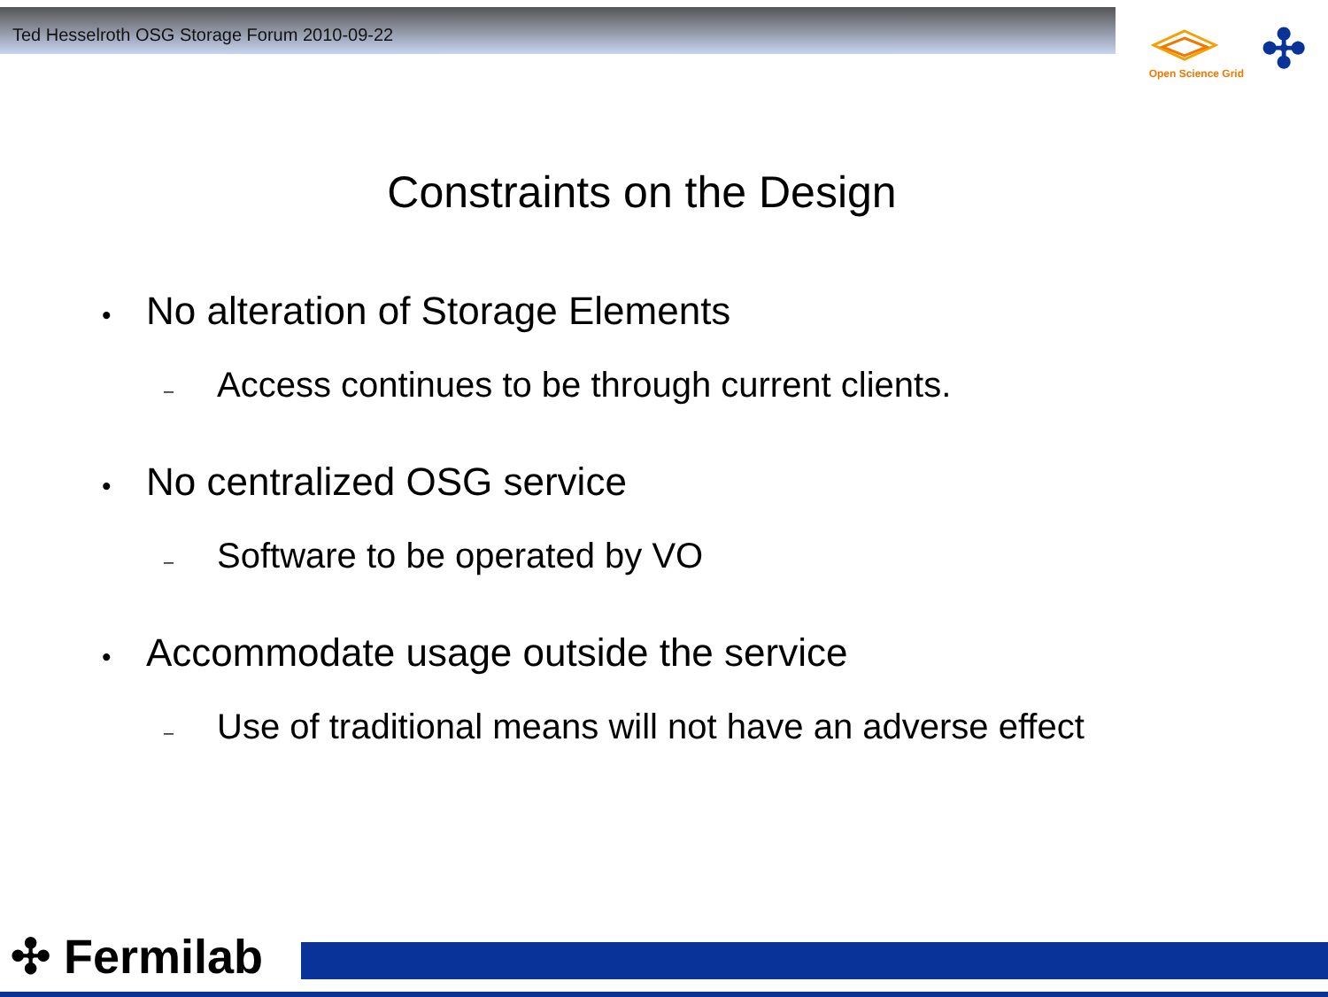Ted Hesselroth OSG Storage Forum 2010-09-22
Open Science Grid
✣
Constraints on the Design
• No alteration of Storage Elements
– Access continues to be through current clients.
• No centralized OSG service
– Software to be operated by VO
• Accommodate usage outside the service
– Use of traditional means will not have an adverse effect
✣ Fermilab